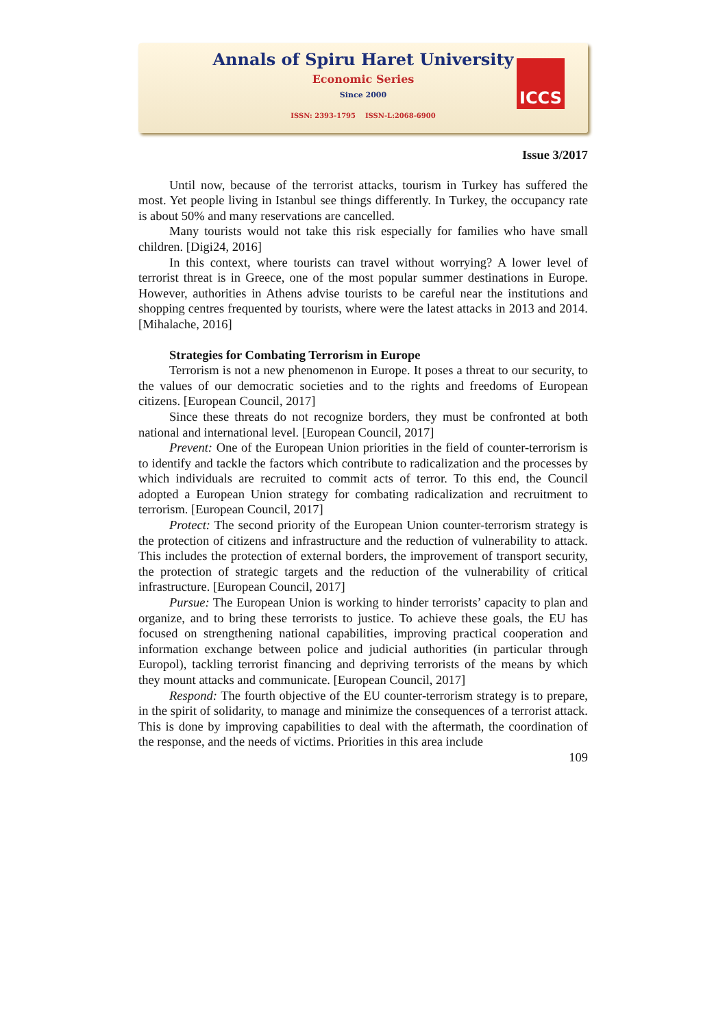Annals of Spiru Haret University
Economic Series
Since 2000
ISSN: 2393-1795 ISSN-L:2068-6900
ICCS
Issue 3/2017
Until now, because of the terrorist attacks, tourism in Turkey has suffered the most. Yet people living in Istanbul see things differently. In Turkey, the occupancy rate is about 50% and many reservations are cancelled.
Many tourists would not take this risk especially for families who have small children. [Digi24, 2016]
In this context, where tourists can travel without worrying? A lower level of terrorist threat is in Greece, one of the most popular summer destinations in Europe. However, authorities in Athens advise tourists to be careful near the institutions and shopping centres frequented by tourists, where were the latest attacks in 2013 and 2014. [Mihalache, 2016]
Strategies for Combating Terrorism in Europe
Terrorism is not a new phenomenon in Europe. It poses a threat to our security, to the values of our democratic societies and to the rights and freedoms of European citizens. [European Council, 2017]
Since these threats do not recognize borders, they must be confronted at both national and international level. [European Council, 2017]
Prevent: One of the European Union priorities in the field of counter-terrorism is to identify and tackle the factors which contribute to radicalization and the processes by which individuals are recruited to commit acts of terror. To this end, the Council adopted a European Union strategy for combating radicalization and recruitment to terrorism. [European Council, 2017]
Protect: The second priority of the European Union counter-terrorism strategy is the protection of citizens and infrastructure and the reduction of vulnerability to attack. This includes the protection of external borders, the improvement of transport security, the protection of strategic targets and the reduction of the vulnerability of critical infrastructure. [European Council, 2017]
Pursue: The European Union is working to hinder terrorists’ capacity to plan and organize, and to bring these terrorists to justice. To achieve these goals, the EU has focused on strengthening national capabilities, improving practical cooperation and information exchange between police and judicial authorities (in particular through Europol), tackling terrorist financing and depriving terrorists of the means by which they mount attacks and communicate. [European Council, 2017]
Respond: The fourth objective of the EU counter-terrorism strategy is to prepare, in the spirit of solidarity, to manage and minimize the consequences of a terrorist attack. This is done by improving capabilities to deal with the aftermath, the coordination of the response, and the needs of victims. Priorities in this area include
109